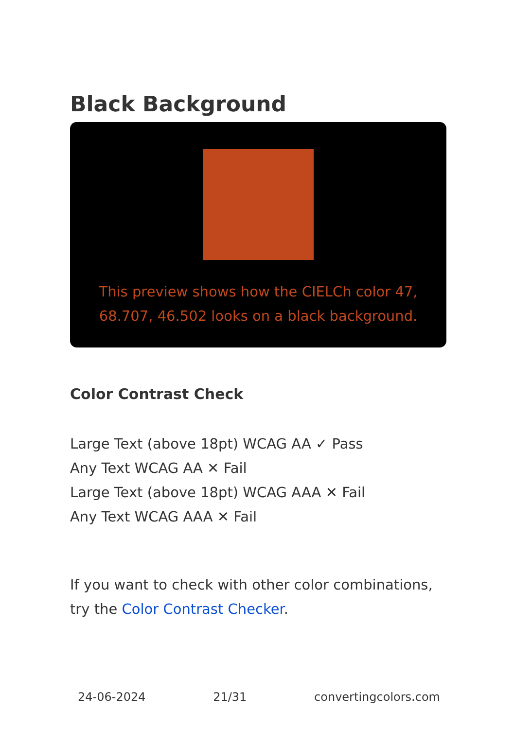Black Background
This preview shows how the CIELCh color 47, 68.707, 46.502 looks on a black background.
Color Contrast Check
Large Text (above 18pt) WCAG AA ✓ Pass
Any Text WCAG AA ✕ Fail
Large Text (above 18pt) WCAG AAA ✕ Fail
Any Text WCAG AAA ✕ Fail
If you want to check with other color combinations, try the Color Contrast Checker.
24-06-2024 21/31 convertingcolors.com